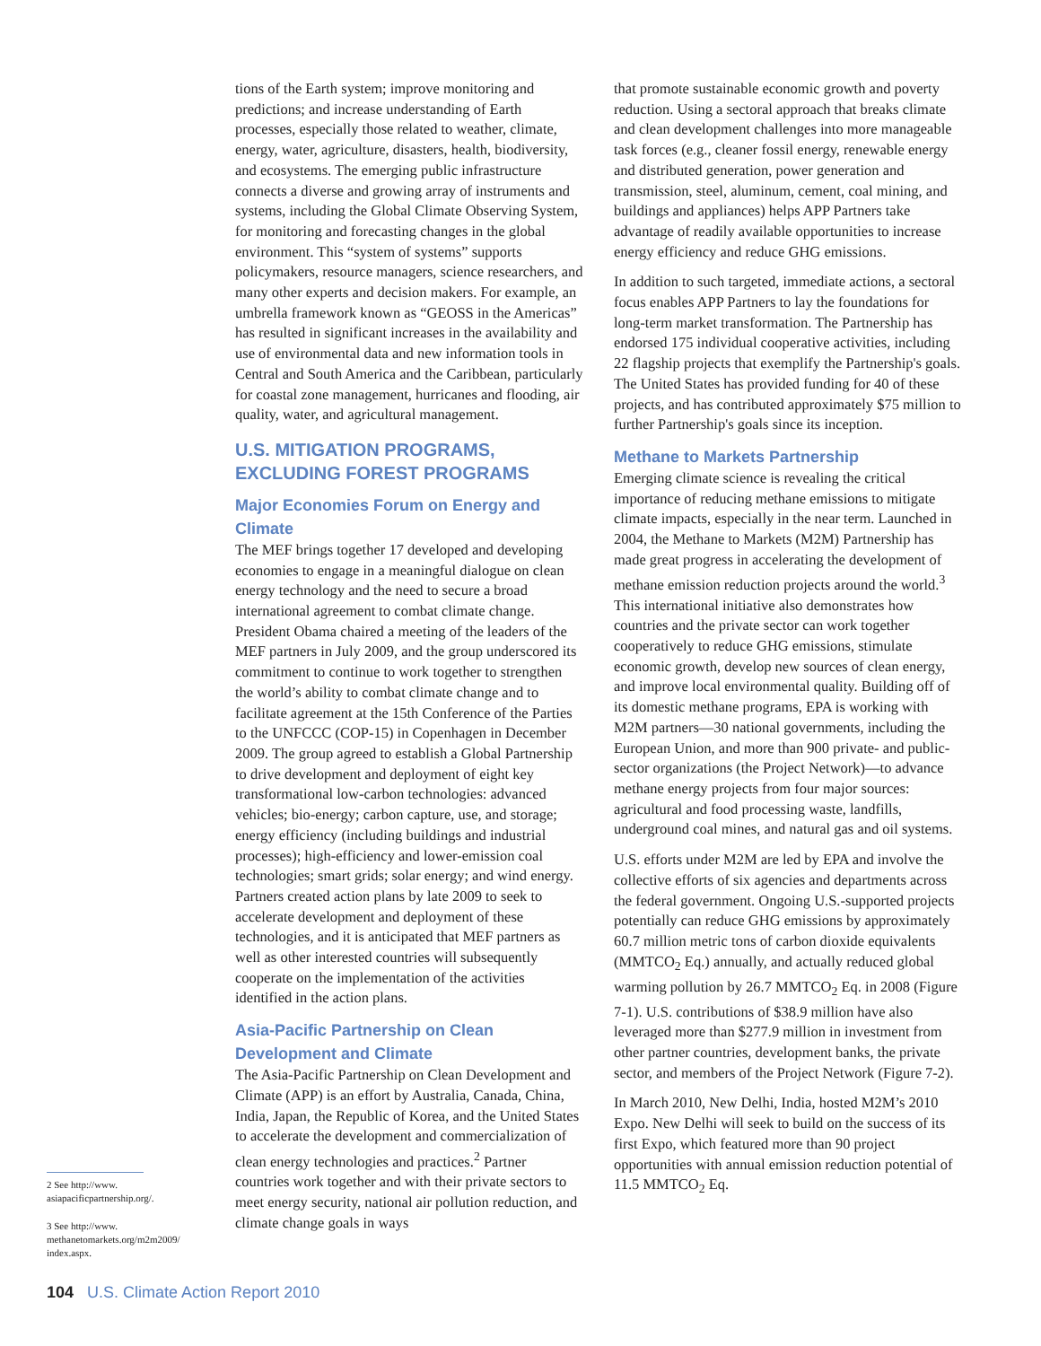tions of the Earth system; improve monitoring and predictions; and increase understanding of Earth processes, especially those related to weather, climate, energy, water, agriculture, disasters, health, biodiversity, and ecosystems. The emerging public infrastructure connects a diverse and growing array of instruments and systems, including the Global Climate Observing System, for monitoring and forecasting changes in the global environment. This “system of systems” supports policymakers, resource managers, science researchers, and many other experts and decision makers. For example, an umbrella framework known as “GEOSS in the Americas” has resulted in significant increases in the availability and use of environmental data and new information tools in Central and South America and the Caribbean, particularly for coastal zone management, hurricanes and flooding, air quality, water, and agricultural management.
U.S. MITIGATION PROGRAMS, EXCLUDING FOREST PROGRAMS
Major Economies Forum on Energy and Climate
The MEF brings together 17 developed and developing economies to engage in a meaningful dialogue on clean energy technology and the need to secure a broad international agreement to combat climate change. President Obama chaired a meeting of the leaders of the MEF partners in July 2009, and the group underscored its commitment to continue to work together to strengthen the world’s ability to combat climate change and to facilitate agreement at the 15th Conference of the Parties to the UNFCCC (COP-15) in Copenhagen in December 2009. The group agreed to establish a Global Partnership to drive development and deployment of eight key transformational low-carbon technologies: advanced vehicles; bio-energy; carbon capture, use, and storage; energy efficiency (including buildings and industrial processes); high-efficiency and lower-emission coal technologies; smart grids; solar energy; and wind energy. Partners created action plans by late 2009 to seek to accelerate development and deployment of these technologies, and it is anticipated that MEF partners as well as other interested countries will subsequently cooperate on the implementation of the activities identified in the action plans.
Asia-Pacific Partnership on Clean Development and Climate
The Asia-Pacific Partnership on Clean Development and Climate (APP) is an effort by Australia, Canada, China, India, Japan, the Republic of Korea, and the United States to accelerate the development and commercialization of clean energy technologies and practices.<sup>2</sup> Partner countries work together and with their private sectors to meet energy security, national air pollution reduction, and climate change goals in ways
that promote sustainable economic growth and poverty reduction. Using a sectoral approach that breaks climate and clean development challenges into more manageable task forces (e.g., cleaner fossil energy, renewable energy and distributed generation, power generation and transmission, steel, aluminum, cement, coal mining, and buildings and appliances) helps APP Partners take advantage of readily available opportunities to increase energy efficiency and reduce GHG emissions.
In addition to such targeted, immediate actions, a sectoral focus enables APP Partners to lay the foundations for long-term market transformation. The Partnership has endorsed 175 individual cooperative activities, including 22 flagship projects that exemplify the Partnership's goals. The United States has provided funding for 40 of these projects, and has contributed approximately $75 million to further Partnership's goals since its inception.
Methane to Markets Partnership
Emerging climate science is revealing the critical importance of reducing methane emissions to mitigate climate impacts, especially in the near term. Launched in 2004, the Methane to Markets (M2M) Partnership has made great progress in accelerating the development of methane emission reduction projects around the world.<sup>3</sup> This international initiative also demonstrates how countries and the private sector can work together cooperatively to reduce GHG emissions, stimulate economic growth, develop new sources of clean energy, and improve local environmental quality. Building off of its domestic methane programs, EPA is working with M2M partners—30 national governments, including the European Union, and more than 900 private- and public-sector organizations (the Project Network)—to advance methane energy projects from four major sources: agricultural and food processing waste, landfills, underground coal mines, and natural gas and oil systems.
U.S. efforts under M2M are led by EPA and involve the collective efforts of six agencies and departments across the federal government. Ongoing U.S.-supported projects potentially can reduce GHG emissions by approximately 60.7 million metric tons of carbon dioxide equivalents (MMTCO<sub>2</sub> Eq.) annually, and actually reduced global warming pollution by 26.7 MMTCO<sub>2</sub> Eq. in 2008 (Figure 7-1). U.S. contributions of $38.9 million have also leveraged more than $277.9 million in investment from other partner countries, development banks, the private sector, and members of the Project Network (Figure 7-2).
In March 2010, New Delhi, India, hosted M2M’s 2010 Expo. New Delhi will seek to build on the success of its first Expo, which featured more than 90 project opportunities with annual emission reduction potential of 11.5 MMTCO<sub>2</sub> Eq.
2 See http://www.
asiapacificpartnership.org/.
3 See http://www.
methanetomarkets.org/m2m2009/
index.aspx.
104 U.S. Climate Action Report 2010